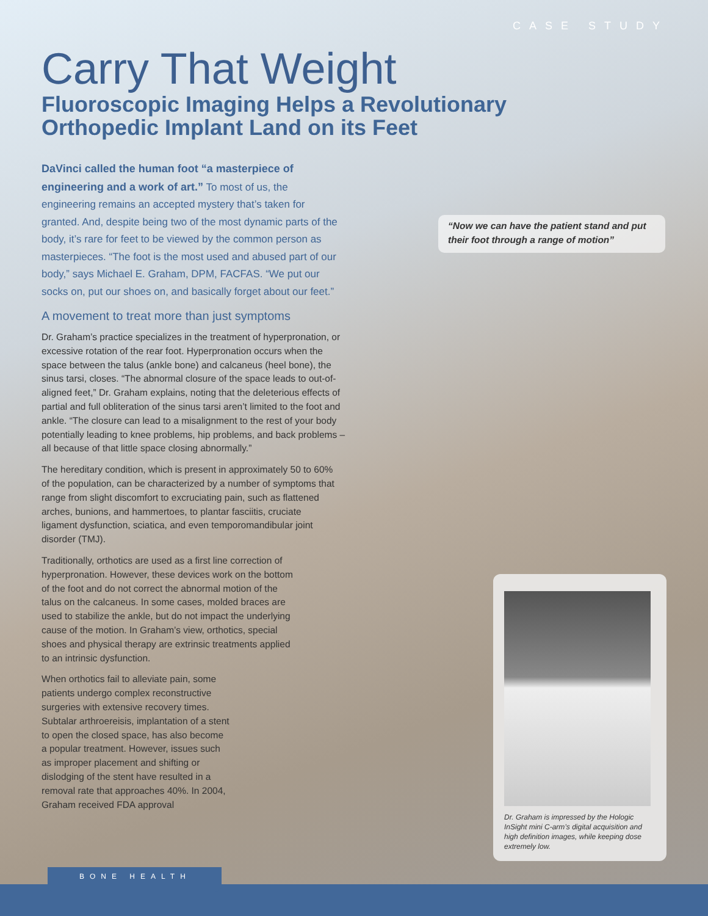CASE STUDY
Carry That Weight
Fluoroscopic Imaging Helps a Revolutionary Orthopedic Implant Land on its Feet
DaVinci called the human foot “a masterpiece of engineering and a work of art.” To most of us, the engineering remains an accepted mystery that’s taken for granted. And, despite being two of the most dynamic parts of the body, it’s rare for feet to be viewed by the common person as masterpieces. “The foot is the most used and abused part of our body,” says Michael E. Graham, DPM, FACFAS. “We put our socks on, put our shoes on, and basically forget about our feet.”
A movement to treat more than just symptoms
Dr. Graham’s practice specializes in the treatment of hyperpronation, or excessive rotation of the rear foot. Hyperpronation occurs when the space between the talus (ankle bone) and calcaneus (heel bone), the sinus tarsi, closes. “The abnormal closure of the space leads to out-of-aligned feet,” Dr. Graham explains, noting that the deleterious effects of partial and full obliteration of the sinus tarsi aren’t limited to the foot and ankle. “The closure can lead to a misalignment to the rest of your body potentially leading to knee problems, hip problems, and back problems – all because of that little space closing abnormally.”
The hereditary condition, which is present in approximately 50 to 60% of the population, can be characterized by a number of symptoms that range from slight discomfort to excruciating pain, such as flattened arches, bunions, and hammertoes, to plantar fasciitis, cruciate ligament dysfunction, sciatica, and even temporomandibular joint disorder (TMJ).
Traditionally, orthotics are used as a first line correction of hyperpronation. However, these devices work on the bottom of the foot and do not correct the abnormal motion of the talus on the calcaneus. In some cases, molded braces are used to stabilize the ankle, but do not impact the underlying cause of the motion. In Graham’s view, orthotics, special shoes and physical therapy are extrinsic treatments applied to an intrinsic dysfunction.
When orthotics fail to alleviate pain, some patients undergo complex reconstructive surgeries with extensive recovery times. Subtalar arthroereisis, implantation of a stent to open the closed space, has also become a popular treatment. However, issues such as improper placement and shifting or dislodging of the stent have resulted in a removal rate that approaches 40%. In 2004, Graham received FDA approval
“Now we can have the patient stand and put their foot through a range of motion”
Dr. Graham is impressed by the Hologic InSight mini C-arm’s digital acquisition and high definition images, while keeping dose extremely low.
BONE HEALTH